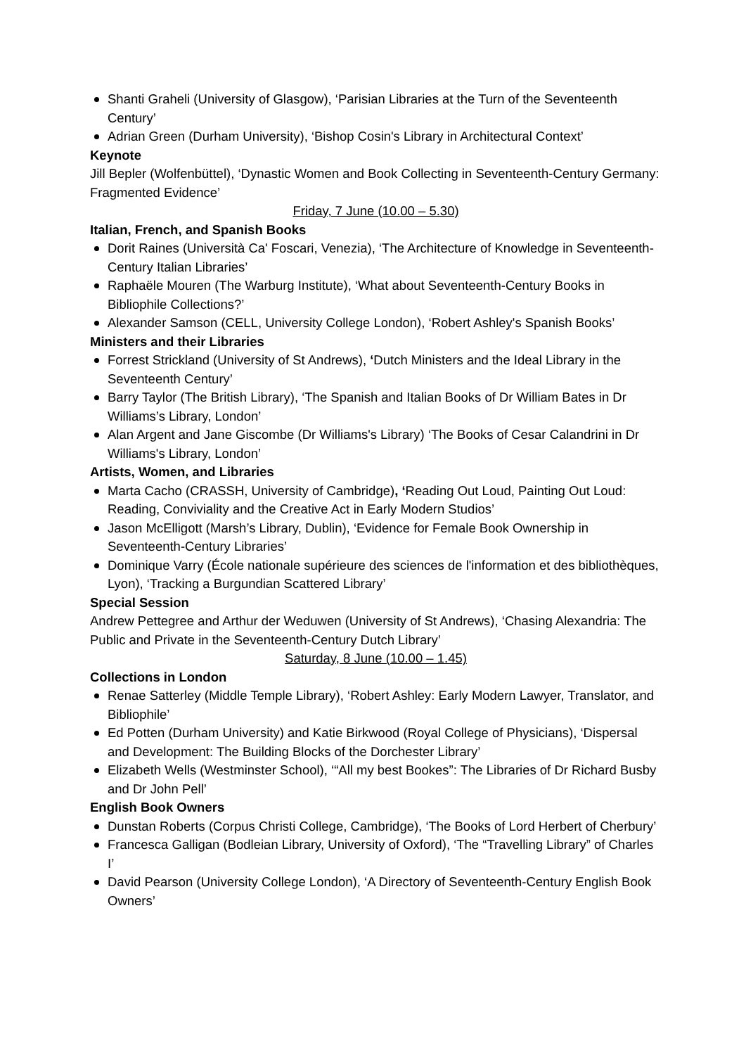Shanti Graheli (University of Glasgow), ‘Parisian Libraries at the Turn of the Seventeenth Century’
Adrian Green (Durham University), ‘Bishop Cosin's Library in Architectural Context’
Keynote
Jill Bepler (Wolfenbüttel), ‘Dynastic Women and Book Collecting in Seventeenth-Century Germany: Fragmented Evidence’
Friday, 7 June (10.00 – 5.30)
Italian, French, and Spanish Books
Dorit Raines (Università Ca' Foscari, Venezia), ‘The Architecture of Knowledge in Seventeenth-Century Italian Libraries’
Raphaële Mouren (The Warburg Institute), ‘What about Seventeenth-Century Books in Bibliophile Collections?’
Alexander Samson (CELL, University College London), ‘Robert Ashley's Spanish Books’
Ministers and their Libraries
Forrest Strickland (University of St Andrews), ‘Dutch Ministers and the Ideal Library in the Seventeenth Century’
Barry Taylor (The British Library), ‘The Spanish and Italian Books of Dr William Bates in Dr Williams’s Library, London’
Alan Argent and Jane Giscombe (Dr Williams's Library) ‘The Books of Cesar Calandrini in Dr Williams's Library, London’
Artists, Women, and Libraries
Marta Cacho (CRASSH, University of Cambridge), ‘Reading Out Loud, Painting Out Loud: Reading, Conviviality and the Creative Act in Early Modern Studios’
Jason McElligott (Marsh’s Library, Dublin), ‘Evidence for Female Book Ownership in Seventeenth-Century Libraries’
Dominique Varry (École nationale supérieure des sciences de l'information et des bibliothèques, Lyon), ‘Tracking a Burgundian Scattered Library’
Special Session
Andrew Pettegree and Arthur der Weduwen (University of St Andrews), ‘Chasing Alexandria: The Public and Private in the Seventeenth-Century Dutch Library’
Saturday, 8 June (10.00 – 1.45)
Collections in London
Renae Satterley (Middle Temple Library), ‘Robert Ashley: Early Modern Lawyer, Translator, and Bibliophile’
Ed Potten (Durham University) and Katie Birkwood (Royal College of Physicians), ‘Dispersal and Development: The Building Blocks of the Dorchester Library’
Elizabeth Wells (Westminster School), ‘“All my best Bookes”: The Libraries of Dr Richard Busby and Dr John Pell’
English Book Owners
Dunstan Roberts (Corpus Christi College, Cambridge), ‘The Books of Lord Herbert of Cherbury’
Francesca Galligan (Bodleian Library, University of Oxford), ‘The “Travelling Library” of Charles I’
David Pearson (University College London), ‘A Directory of Seventeenth-Century English Book Owners’